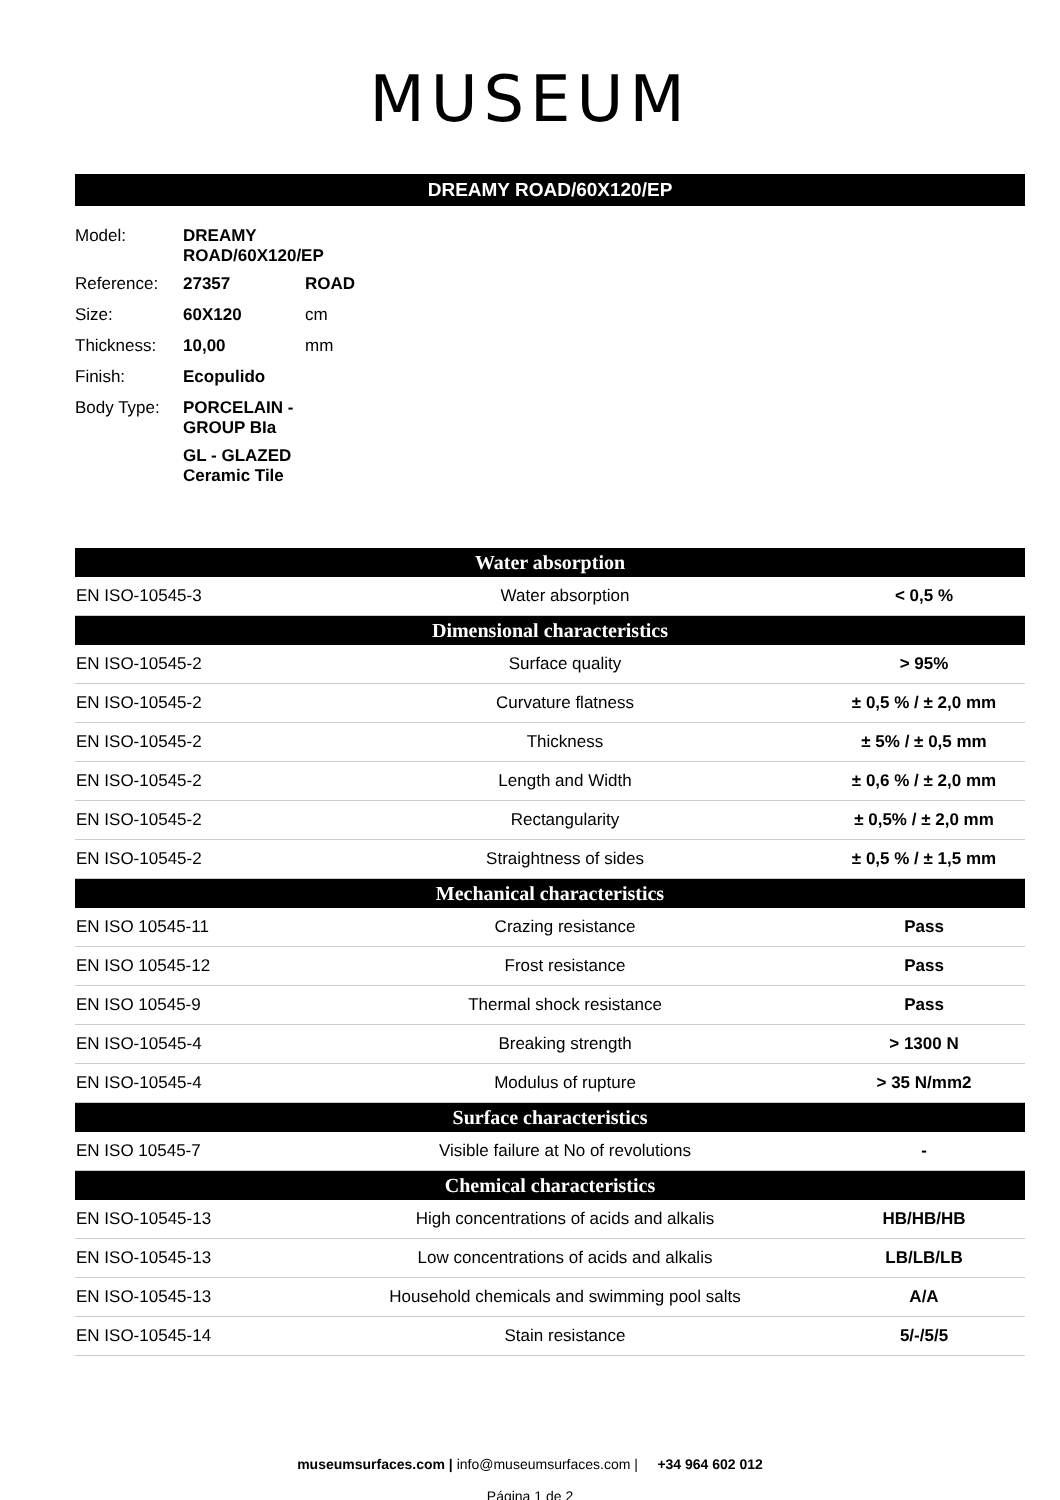MUSEUM
DREAMY ROAD/60X120/EP
| Model: | DREAMY ROAD/60X120/EP | |
| Reference: | 27357 | ROAD |
| Size: | 60X120 | cm |
| Thickness: | 10,00 | mm |
| Finish: | Ecopulido | |
| Body Type: | PORCELAIN - GROUP BIa | |
| | GL - GLAZED Ceramic Tile | |
| Water absorption | | |
| --- | --- | --- |
| EN ISO-10545-3 | Water absorption | < 0,5 % |
| Dimensional characteristics | | |
| EN ISO-10545-2 | Surface quality | > 95% |
| EN ISO-10545-2 | Curvature flatness | ± 0,5 % / ± 2,0 mm |
| EN ISO-10545-2 | Thickness | ± 5% / ± 0,5 mm |
| EN ISO-10545-2 | Length and Width | ± 0,6 % / ± 2,0 mm |
| EN ISO-10545-2 | Rectangularity | ± 0,5% / ± 2,0 mm |
| EN ISO-10545-2 | Straightness of sides | ± 0,5 % / ± 1,5 mm |
| Mechanical characteristics | | |
| EN ISO 10545-11 | Crazing resistance | Pass |
| EN ISO 10545-12 | Frost resistance | Pass |
| EN ISO 10545-9 | Thermal shock resistance | Pass |
| EN ISO-10545-4 | Breaking strength | > 1300 N |
| EN ISO-10545-4 | Modulus of rupture | > 35 N/mm2 |
| Surface characteristics | | |
| EN ISO 10545-7 | Visible failure at No of revolutions | - |
| Chemical characteristics | | |
| EN ISO-10545-13 | High concentrations of acids and alkalis | HB/HB/HB |
| EN ISO-10545-13 | Low concentrations of acids and alkalis | LB/LB/LB |
| EN ISO-10545-13 | Household chemicals and swimming pool salts | A/A |
| EN ISO-10545-14 | Stain resistance | 5/-/5/5 |
museumsurfaces.com | info@museumsurfaces.com | +34 964 602 012
Página 1 de 2